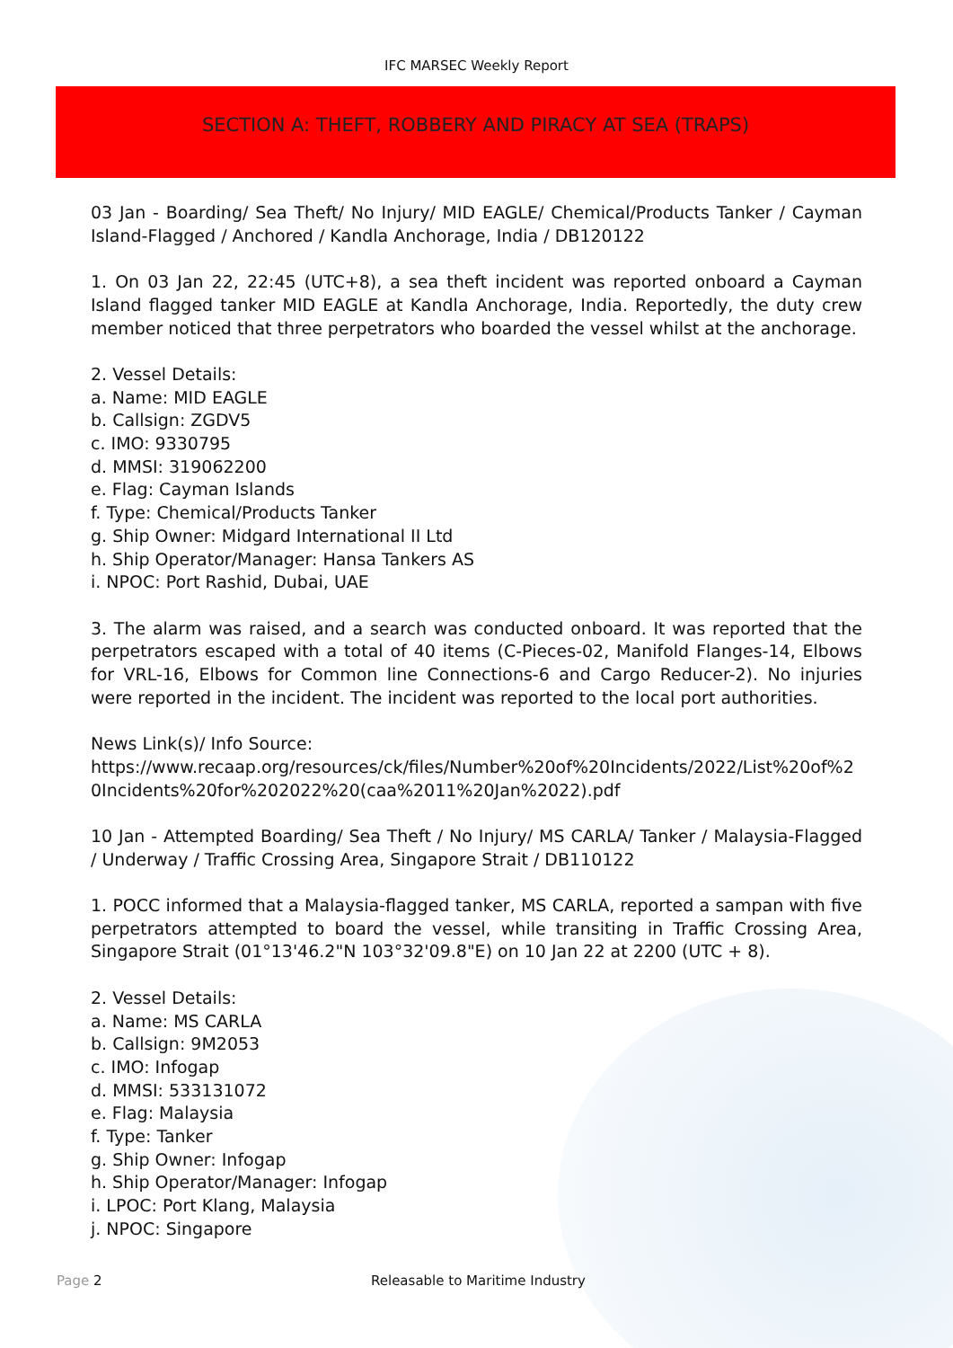IFC MARSEC Weekly Report
SECTION A: THEFT, ROBBERY AND PIRACY AT SEA (TRAPS)
03 Jan - Boarding/ Sea Theft/ No Injury/ MID EAGLE/ Chemical/Products Tanker / Cayman Island-Flagged / Anchored / Kandla Anchorage, India / DB120122
1. On 03 Jan 22, 22:45 (UTC+8), a sea theft incident was reported onboard a Cayman Island flagged tanker MID EAGLE at Kandla Anchorage, India. Reportedly, the duty crew member noticed that three perpetrators who boarded the vessel whilst at the anchorage.
2. Vessel Details:
a. Name: MID EAGLE
b. Callsign: ZGDV5
c. IMO: 9330795
d. MMSI: 319062200
e. Flag: Cayman Islands
f. Type: Chemical/Products Tanker
g. Ship Owner: Midgard International II Ltd
h. Ship Operator/Manager: Hansa Tankers AS
i. NPOC: Port Rashid, Dubai, UAE
3. The alarm was raised, and a search was conducted onboard. It was reported that the perpetrators escaped with a total of 40 items (C-Pieces-02, Manifold Flanges-14, Elbows for VRL-16, Elbows for Common line Connections-6 and Cargo Reducer-2). No injuries were reported in the incident. The incident was reported to the local port authorities.
News Link(s)/ Info Source:
https://www.recaap.org/resources/ck/files/Number%20of%20Incidents/2022/List%20of%20Incidents%20for%202022%20(caa%2011%20Jan%2022).pdf
10 Jan - Attempted Boarding/ Sea Theft / No Injury/ MS CARLA/ Tanker / Malaysia-Flagged / Underway / Traffic Crossing Area, Singapore Strait / DB110122
1. POCC informed that a Malaysia-flagged tanker, MS CARLA, reported a sampan with five perpetrators attempted to board the vessel, while transiting in Traffic Crossing Area, Singapore Strait (01°13'46.2"N 103°32'09.8"E) on 10 Jan 22 at 2200 (UTC + 8).
2. Vessel Details:
a. Name: MS CARLA
b. Callsign: 9M2053
c. IMO: Infogap
d. MMSI: 533131072
e. Flag: Malaysia
f. Type: Tanker
g. Ship Owner: Infogap
h. Ship Operator/Manager: Infogap
i. LPOC: Port Klang, Malaysia
j. NPOC: Singapore
Page 2 Releasable to Maritime Industry